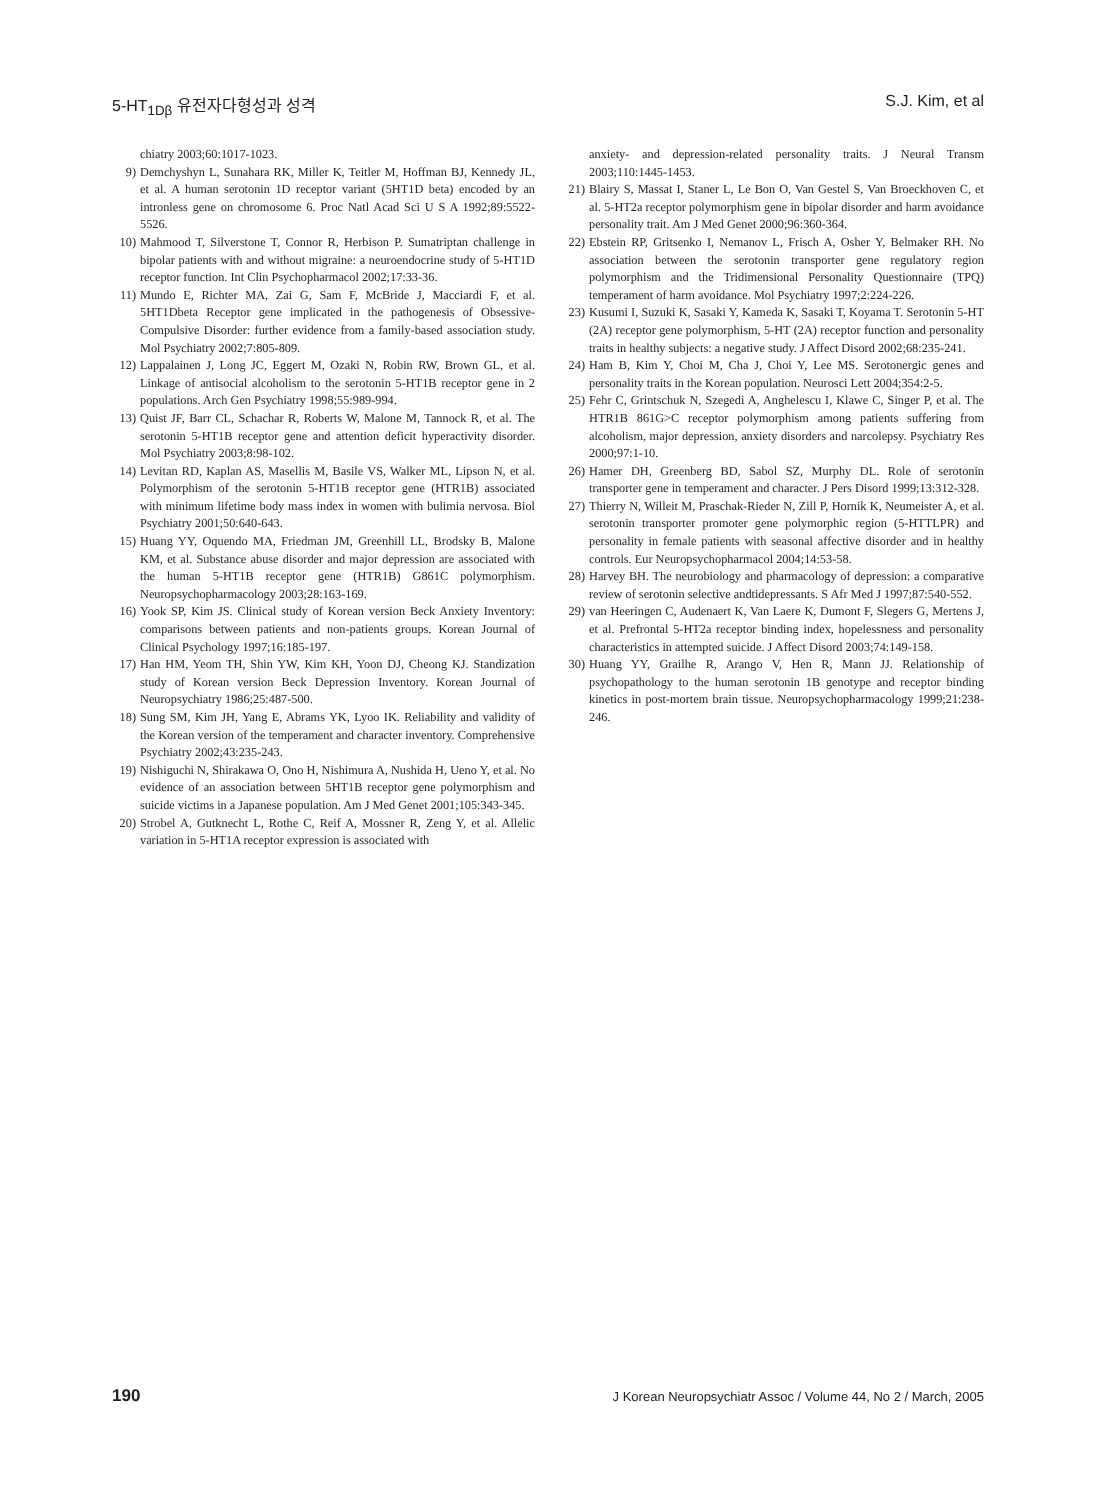5-HT<sub>1Dβ</sub> 유전자다형성과 성격 S.J. Kim, et al
chiatry 2003;60:1017-1023.
9) Demchyshyn L, Sunahara RK, Miller K, Teitler M, Hoffman BJ, Kennedy JL, et al. A human serotonin 1D receptor variant (5HT1D beta) encoded by an intronless gene on chromosome 6. Proc Natl Acad Sci U S A 1992;89:5522-5526.
10) Mahmood T, Silverstone T, Connor R, Herbison P. Sumatriptan challenge in bipolar patients with and without migraine: a neuroendocrine study of 5-HT1D receptor function. Int Clin Psychopharmacol 2002;17:33-36.
11) Mundo E, Richter MA, Zai G, Sam F, McBride J, Macciardi F, et al. 5HT1Dbeta Receptor gene implicated in the pathogenesis of Obsessive-Compulsive Disorder: further evidence from a family-based association study. Mol Psychiatry 2002;7:805-809.
12) Lappalainen J, Long JC, Eggert M, Ozaki N, Robin RW, Brown GL, et al. Linkage of antisocial alcoholism to the serotonin 5-HT1B receptor gene in 2 populations. Arch Gen Psychiatry 1998;55:989-994.
13) Quist JF, Barr CL, Schachar R, Roberts W, Malone M, Tannock R, et al. The serotonin 5-HT1B receptor gene and attention deficit hyperactivity disorder. Mol Psychiatry 2003;8:98-102.
14) Levitan RD, Kaplan AS, Masellis M, Basile VS, Walker ML, Lipson N, et al. Polymorphism of the serotonin 5-HT1B receptor gene (HTR1B) associated with minimum lifetime body mass index in women with bulimia nervosa. Biol Psychiatry 2001;50:640-643.
15) Huang YY, Oquendo MA, Friedman JM, Greenhill LL, Brodsky B, Malone KM, et al. Substance abuse disorder and major depression are associated with the human 5-HT1B receptor gene (HTR1B) G861C polymorphism. Neuropsychopharmacology 2003;28:163-169.
16) Yook SP, Kim JS. Clinical study of Korean version Beck Anxiety Inventory: comparisons between patients and non-patients groups. Korean Journal of Clinical Psychology 1997;16:185-197.
17) Han HM, Yeom TH, Shin YW, Kim KH, Yoon DJ, Cheong KJ. Standization study of Korean version Beck Depression Inventory. Korean Journal of Neuropsychiatry 1986;25:487-500.
18) Sung SM, Kim JH, Yang E, Abrams YK, Lyoo IK. Reliability and validity of the Korean version of the temperament and character inventory. Comprehensive Psychiatry 2002;43:235-243.
19) Nishiguchi N, Shirakawa O, Ono H, Nishimura A, Nushida H, Ueno Y, et al. No evidence of an association between 5HT1B receptor gene polymorphism and suicide victims in a Japanese population. Am J Med Genet 2001;105:343-345.
20) Strobel A, Gutknecht L, Rothe C, Reif A, Mossner R, Zeng Y, et al. Allelic variation in 5-HT1A receptor expression is associated with
anxiety- and depression-related personality traits. J Neural Transm 2003;110:1445-1453.
21) Blairy S, Massat I, Staner L, Le Bon O, Van Gestel S, Van Broeckhoven C, et al. 5-HT2a receptor polymorphism gene in bipolar disorder and harm avoidance personality trait. Am J Med Genet 2000;96:360-364.
22) Ebstein RP, Gritsenko I, Nemanov L, Frisch A, Osher Y, Belmaker RH. No association between the serotonin transporter gene regulatory region polymorphism and the Tridimensional Personality Questionnaire (TPQ) temperament of harm avoidance. Mol Psychiatry 1997;2:224-226.
23) Kusumi I, Suzuki K, Sasaki Y, Kameda K, Sasaki T, Koyama T. Serotonin 5-HT (2A) receptor gene polymorphism, 5-HT (2A) receptor function and personality traits in healthy subjects: a negative study. J Affect Disord 2002;68:235-241.
24) Ham B, Kim Y, Choi M, Cha J, Choi Y, Lee MS. Serotonergic genes and personality traits in the Korean population. Neurosci Lett 2004;354:2-5.
25) Fehr C, Grintschuk N, Szegedi A, Anghelescu I, Klawe C, Singer P, et al. The HTR1B 861G>C receptor polymorphism among patients suffering from alcoholism, major depression, anxiety disorders and narcolepsy. Psychiatry Res 2000;97:1-10.
26) Hamer DH, Greenberg BD, Sabol SZ, Murphy DL. Role of serotonin transporter gene in temperament and character. J Pers Disord 1999;13:312-328.
27) Thierry N, Willeit M, Praschak-Rieder N, Zill P, Hornik K, Neumeister A, et al. serotonin transporter promoter gene polymorphic region (5-HTTLPR) and personality in female patients with seasonal affective disorder and in healthy controls. Eur Neuropsychopharmacol 2004;14:53-58.
28) Harvey BH. The neurobiology and pharmacology of depression: a comparative review of serotonin selective andtidepressants. S Afr Med J 1997;87:540-552.
29) van Heeringen C, Audenaert K, Van Laere K, Dumont F, Slegers G, Mertens J, et al. Prefrontal 5-HT2a receptor binding index, hopelessness and personality characteristics in attempted suicide. J Affect Disord 2003;74:149-158.
30) Huang YY, Grailhe R, Arango V, Hen R, Mann JJ. Relationship of psychopathology to the human serotonin 1B genotype and receptor binding kinetics in post-mortem brain tissue. Neuropsychopharmacology 1999;21:238-246.
190 J Korean Neuropsychiatr Assoc / Volume 44, No 2 / March, 2005